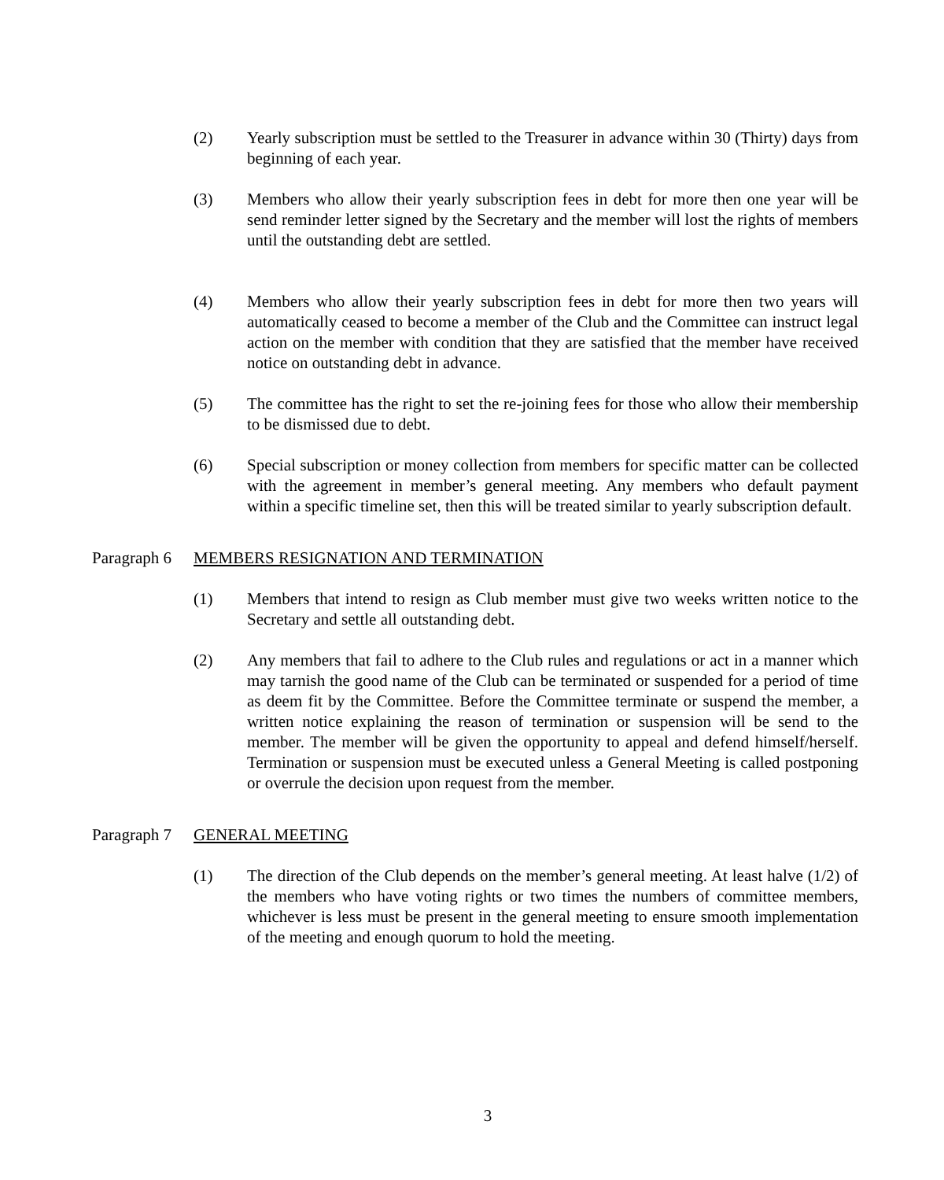(2) Yearly subscription must be settled to the Treasurer in advance within 30 (Thirty) days from beginning of each year.
(3) Members who allow their yearly subscription fees in debt for more then one year will be send reminder letter signed by the Secretary and the member will lost the rights of members until the outstanding debt are settled.
(4) Members who allow their yearly subscription fees in debt for more then two years will automatically ceased to become a member of the Club and the Committee can instruct legal action on the member with condition that they are satisfied that the member have received notice on outstanding debt in advance.
(5) The committee has the right to set the re-joining fees for those who allow their membership to be dismissed due to debt.
(6) Special subscription or money collection from members for specific matter can be collected with the agreement in member’s general meeting. Any members who default payment within a specific timeline set, then this will be treated similar to yearly subscription default.
Paragraph 6 MEMBERS RESIGNATION AND TERMINATION
(1) Members that intend to resign as Club member must give two weeks written notice to the Secretary and settle all outstanding debt.
(2) Any members that fail to adhere to the Club rules and regulations or act in a manner which may tarnish the good name of the Club can be terminated or suspended for a period of time as deem fit by the Committee. Before the Committee terminate or suspend the member, a written notice explaining the reason of termination or suspension will be send to the member. The member will be given the opportunity to appeal and defend himself/herself. Termination or suspension must be executed unless a General Meeting is called postponing or overrule the decision upon request from the member.
Paragraph 7 GENERAL MEETING
(1) The direction of the Club depends on the member’s general meeting. At least halve (1/2) of the members who have voting rights or two times the numbers of committee members, whichever is less must be present in the general meeting to ensure smooth implementation of the meeting and enough quorum to hold the meeting.
3